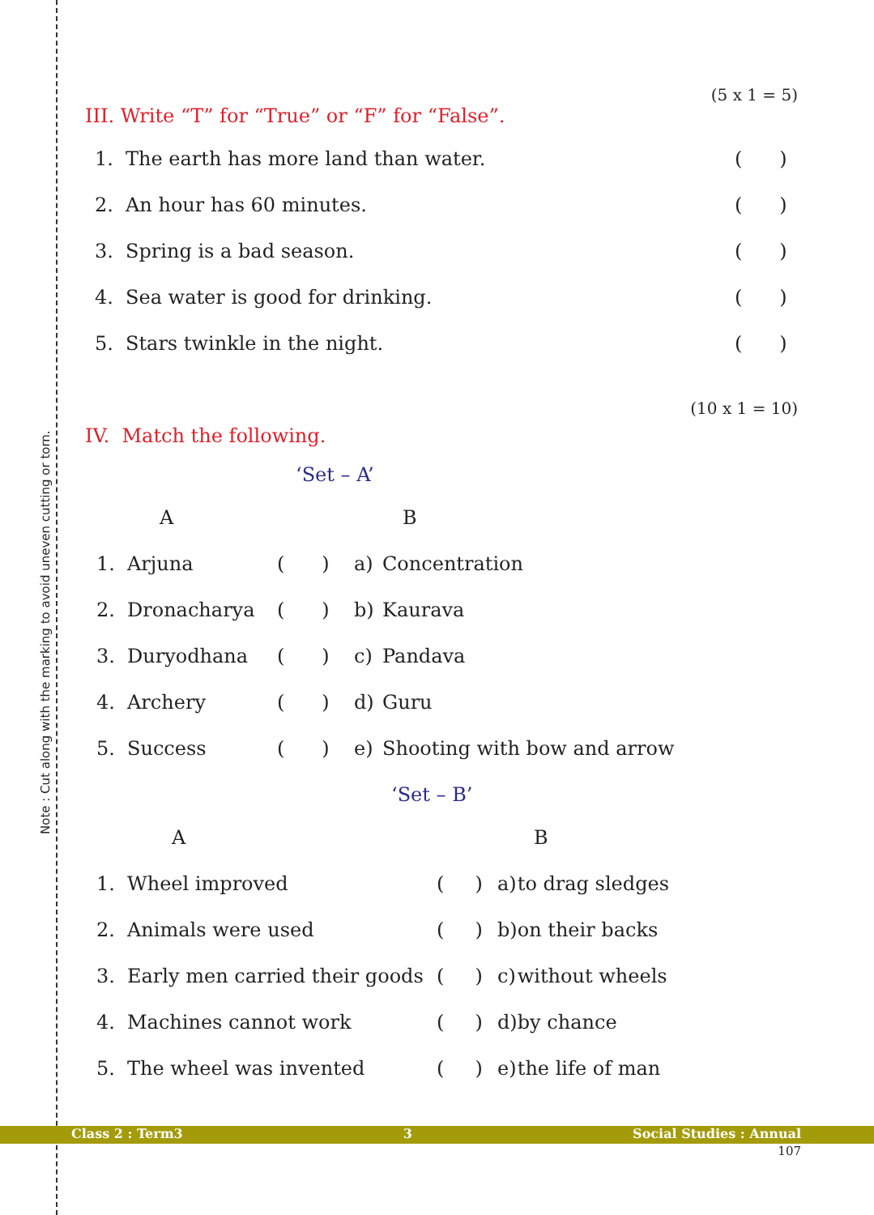Note : Cut along with the marking to avoid uneven cutting or torn.
(5 x 1 = 5)
III. Write “T” for “True” or “F” for “False”.
| 1. | The earth has more land than water. | ( ) |
| 2. | An hour has 60 minutes. | ( ) |
| 3. | Spring is a bad season. | ( ) |
| 4. | Sea water is good for drinking. | ( ) |
| 5. | Stars twinkle in the night. | ( ) |
(10 x 1 = 10)
IV. Match the following.
‘Set – A’
| | A | | B | |
| 1. | Arjuna | ( ) | a) | Concentration |
| 2. | Dronacharya | ( ) | b) | Kaurava |
| 3. | Duryodhana | ( ) | c) | Pandava |
| 4. | Archery | ( ) | d) | Guru |
| 5. | Success | ( ) | e) | Shooting with bow and arrow |
‘Set – B’
| | A | | B | |
| 1. | Wheel improved | ( ) | a) | to drag sledges |
| 2. | Animals were used | ( ) | b) | on their backs |
| 3. | Early men carried their goods | ( ) | c) | without wheels |
| 4. | Machines cannot work | ( ) | d) | by chance |
| 5. | The wheel was invented | ( ) | e) | the life of man |
Class 2 : Term3 3 Social Studies : Annual
107